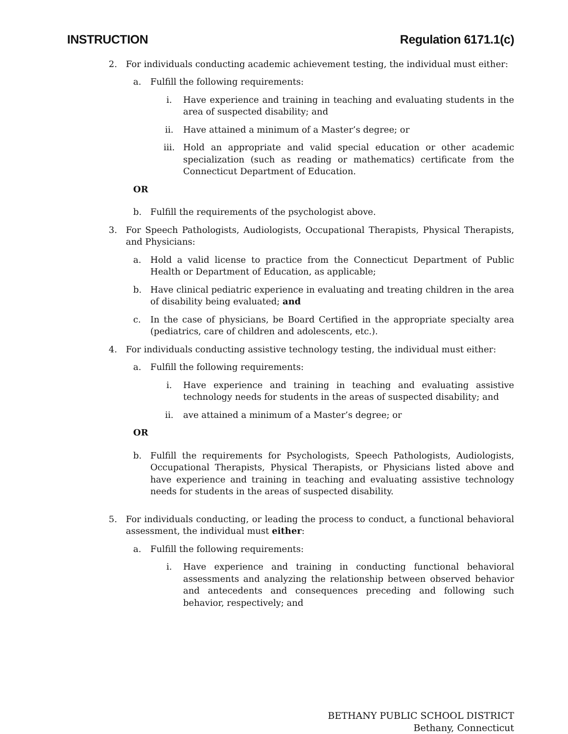INSTRUCTION Regulation 6171.1(c)
2. For individuals conducting academic achievement testing, the individual must either:
a. Fulfill the following requirements:
i. Have experience and training in teaching and evaluating students in the area of suspected disability; and
ii. Have attained a minimum of a Master’s degree; or
iii. Hold an appropriate and valid special education or other academic specialization (such as reading or mathematics) certificate from the Connecticut Department of Education.
OR
b. Fulfill the requirements of the psychologist above.
3. For Speech Pathologists, Audiologists, Occupational Therapists, Physical Therapists, and Physicians:
a. Hold a valid license to practice from the Connecticut Department of Public Health or Department of Education, as applicable;
b. Have clinical pediatric experience in evaluating and treating children in the area of disability being evaluated; and
c. In the case of physicians, be Board Certified in the appropriate specialty area (pediatrics, care of children and adolescents, etc.).
4. For individuals conducting assistive technology testing, the individual must either:
a. Fulfill the following requirements:
i. Have experience and training in teaching and evaluating assistive technology needs for students in the areas of suspected disability; and
ii. ave attained a minimum of a Master’s degree; or
OR
b. Fulfill the requirements for Psychologists, Speech Pathologists, Audiologists, Occupational Therapists, Physical Therapists, or Physicians listed above and have experience and training in teaching and evaluating assistive technology needs for students in the areas of suspected disability.
5. For individuals conducting, or leading the process to conduct, a functional behavioral assessment, the individual must either:
a. Fulfill the following requirements:
i. Have experience and training in conducting functional behavioral assessments and analyzing the relationship between observed behavior and antecedents and consequences preceding and following such behavior, respectively; and
BETHANY PUBLIC SCHOOL DISTRICT
Bethany, Connecticut